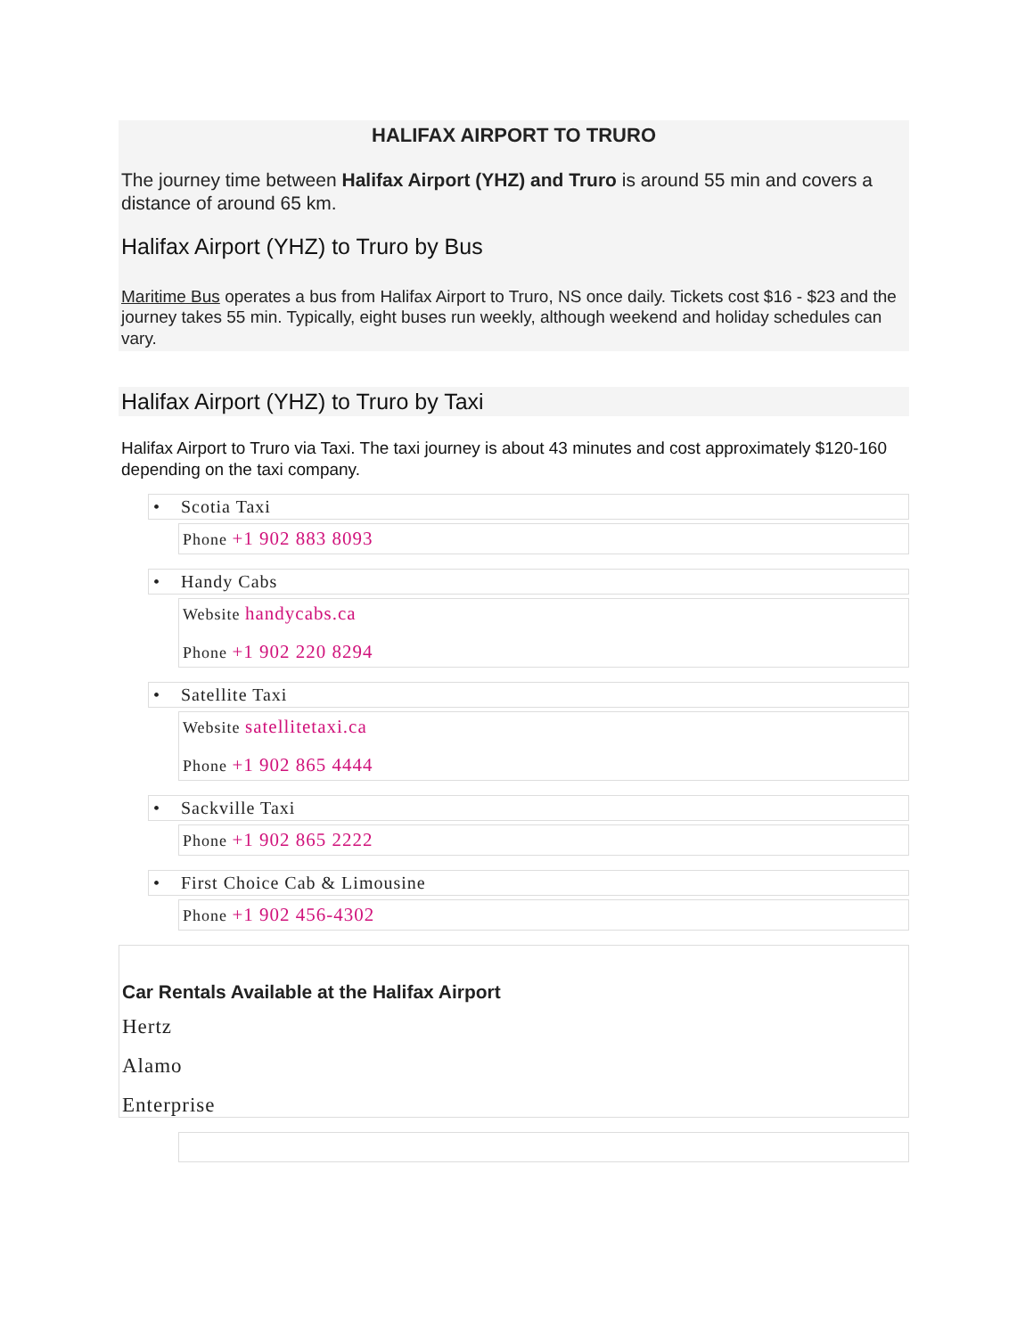HALIFAX AIRPORT TO TRURO
The journey time between Halifax Airport (YHZ) and Truro is around 55 min and covers a distance of around 65 km.
Halifax Airport (YHZ) to Truro by Bus
Maritime Bus operates a bus from Halifax Airport to Truro, NS once daily. Tickets cost $16 - $23 and the journey takes 55 min. Typically, eight buses run weekly, although weekend and holiday schedules can vary.
Halifax Airport (YHZ) to Truro by Taxi
Halifax Airport to Truro via Taxi. The taxi journey is about 43 minutes and cost approximately $120-160 depending on the taxi company.
• Scotia Taxi
Phone +1 902 883 8093
• Handy Cabs
Website handycabs.ca
Phone +1 902 220 8294
• Satellite Taxi
Website satellitetaxi.ca
Phone +1 902 865 4444
• Sackville Taxi
Phone +1 902 865 2222
• First Choice Cab & Limousine
Phone +1 902 456-4302
Car Rentals Available at the Halifax Airport
Hertz
Alamo
Enterprise